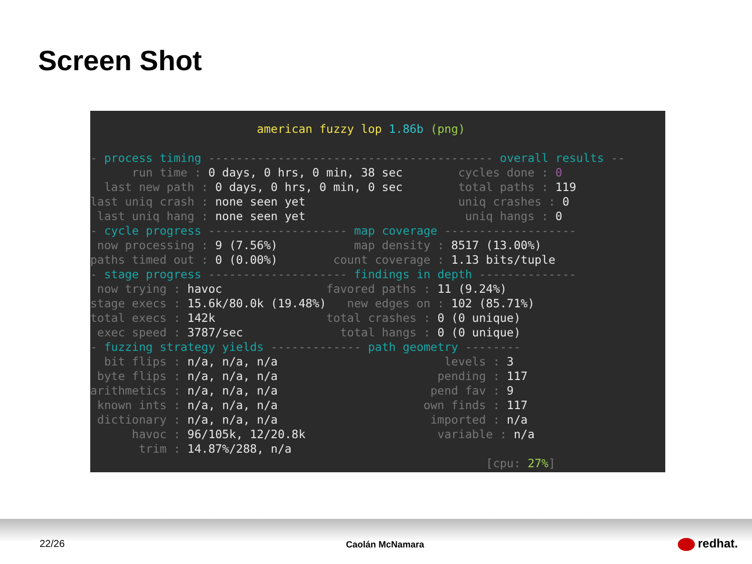Screen Shot
american fuzzy lop 1.86b (png) - process timing ----------------------------------------- overall results -- run time : 0 days, 0 hrs, 0 min, 38 sec cycles done : 0 last new path : 0 days, 0 hrs, 0 min, 0 sec total paths : 119 last uniq crash : none seen yet uniq crashes : 0 last uniq hang : none seen yet uniq hangs : 0 - cycle progress -------------------- map coverage ------------------- now processing : 9 (7.56%) map density : 8517 (13.00%) paths timed out : 0 (0.00%) count coverage : 1.13 bits/tuple - stage progress -------------------- findings in depth -------------- now trying : havoc favored paths : 11 (9.24%) stage execs : 15.6k/80.0k (19.48%) new edges on : 102 (85.71%) total execs : 142k total crashes : 0 (0 unique) exec speed : 3787/sec total hangs : 0 (0 unique) - fuzzing strategy yields ------------- path geometry -------- bit flips : n/a, n/a, n/a levels : 3 byte flips : n/a, n/a, n/a pending : 117 arithmetics : n/a, n/a, n/a pend fav : 9 known ints : n/a, n/a, n/a own finds : 117 dictionary : n/a, n/a, n/a imported : n/a havoc : 96/105k, 12/20.8k variable : n/a trim : 14.87%/288, n/a [cpu: 27%]
22/26 Caolán McNamara redhat.